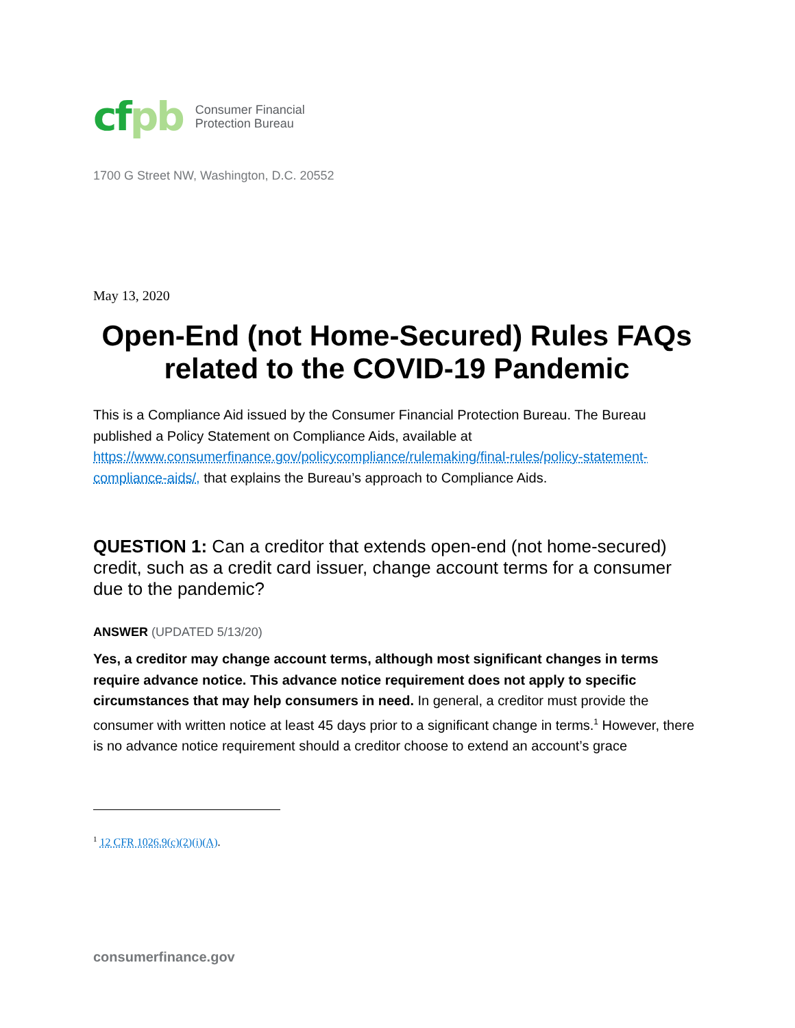cf pb
Consumer Financial
Protection Bureau
1700 G Street NW, Washington, D.C. 20552
May 13, 2020
Open-End (not Home-Secured) Rules FAQs related to the COVID-19 Pandemic
This is a Compliance Aid issued by the Consumer Financial Protection Bureau. The Bureau published a Policy Statement on Compliance Aids, available at https://www.consumerfinance.gov/policycompliance/rulemaking/final-rules/policy-statement-compliance-aids/, that explains the Bureau’s approach to Compliance Aids.
QUESTION 1: Can a creditor that extends open-end (not home-secured) credit, such as a credit card issuer, change account terms for a consumer due to the pandemic?
ANSWER (UPDATED 5/13/20)
Yes, a creditor may change account terms, although most significant changes in terms require advance notice. This advance notice requirement does not apply to specific circumstances that may help consumers in need. In general, a creditor must provide the consumer with written notice at least 45 days prior to a significant change in terms.<sup>1</sup> However, there is no advance notice requirement should a creditor choose to extend an account’s grace
<sup>1</sup> 12 CFR 1026.9(c)(2)(i)(A).
consumerfinance.gov